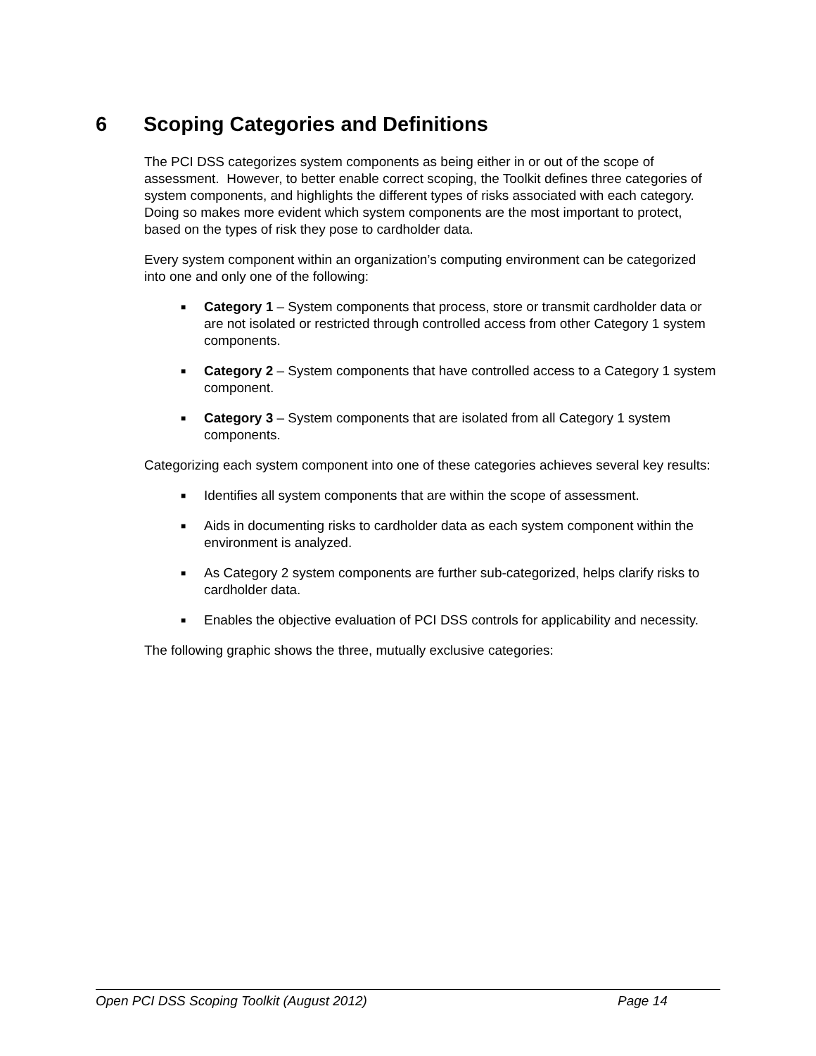6 Scoping Categories and Definitions
The PCI DSS categorizes system components as being either in or out of the scope of assessment. However, to better enable correct scoping, the Toolkit defines three categories of system components, and highlights the different types of risks associated with each category. Doing so makes more evident which system components are the most important to protect, based on the types of risk they pose to cardholder data.
Every system component within an organization’s computing environment can be categorized into one and only one of the following:
■ Category 1 – System components that process, store or transmit cardholder data or are not isolated or restricted through controlled access from other Category 1 system components.
■ Category 2 – System components that have controlled access to a Category 1 system component.
■ Category 3 – System components that are isolated from all Category 1 system components.
Categorizing each system component into one of these categories achieves several key results:
■ Identifies all system components that are within the scope of assessment.
■ Aids in documenting risks to cardholder data as each system component within the environment is analyzed.
■ As Category 2 system components are further sub-categorized, helps clarify risks to cardholder data.
■ Enables the objective evaluation of PCI DSS controls for applicability and necessity.
The following graphic shows the three, mutually exclusive categories:
Open PCI DSS Scoping Toolkit (August 2012) Page 14